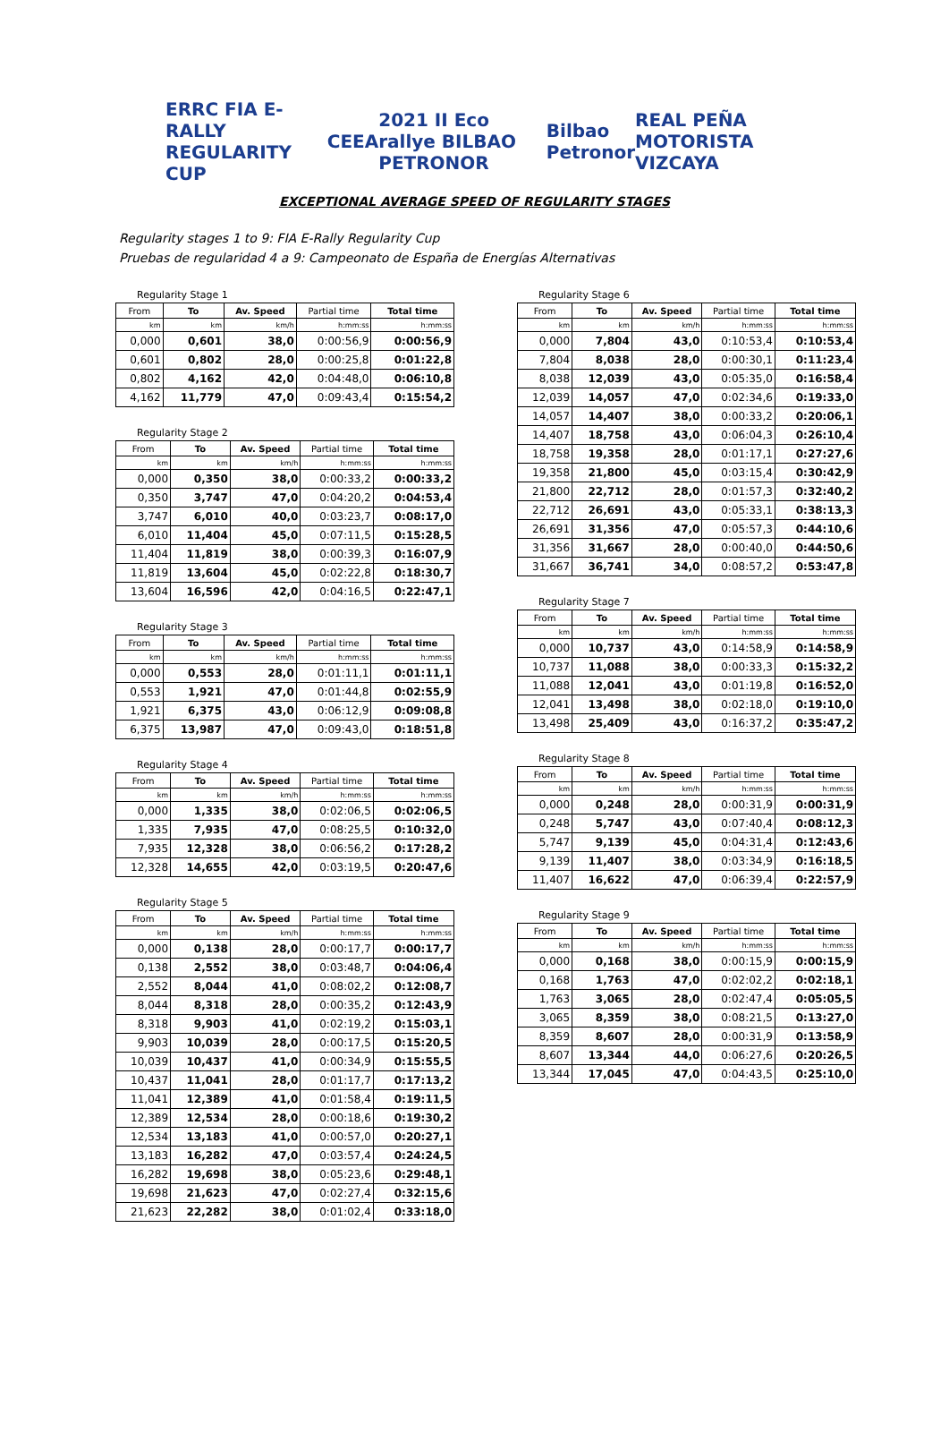ERRC FIA E-RALLY REGULARITY CUP CEEA 2021 II Eco rallye BILBAO PETRONOR Bilbao Petronor REAL PEÑA MOTORISTA VIZCAYA
EXCEPTIONAL AVERAGE SPEED OF REGULARITY STAGES
Regularity stages 1 to 9: FIA E-Rally Regularity Cup
Pruebas de regularidad 4 a 9: Campeonato de España de Energías Alternativas
Regularity Stage 1
| From | To | Av. Speed | Partial time | Total time |
| --- | --- | --- | --- | --- |
| km | km | km/h | h:mm:ss | h:mm:ss |
| 0,000 | 0,601 | 38,0 | 0:00:56,9 | 0:00:56,9 |
| 0,601 | 0,802 | 28,0 | 0:00:25,8 | 0:01:22,8 |
| 0,802 | 4,162 | 42,0 | 0:04:48,0 | 0:06:10,8 |
| 4,162 | 11,779 | 47,0 | 0:09:43,4 | 0:15:54,2 |
Regularity Stage 2
| From | To | Av. Speed | Partial time | Total time |
| --- | --- | --- | --- | --- |
| km | km | km/h | h:mm:ss | h:mm:ss |
| 0,000 | 0,350 | 38,0 | 0:00:33,2 | 0:00:33,2 |
| 0,350 | 3,747 | 47,0 | 0:04:20,2 | 0:04:53,4 |
| 3,747 | 6,010 | 40,0 | 0:03:23,7 | 0:08:17,0 |
| 6,010 | 11,404 | 45,0 | 0:07:11,5 | 0:15:28,5 |
| 11,404 | 11,819 | 38,0 | 0:00:39,3 | 0:16:07,9 |
| 11,819 | 13,604 | 45,0 | 0:02:22,8 | 0:18:30,7 |
| 13,604 | 16,596 | 42,0 | 0:04:16,5 | 0:22:47,1 |
Regularity Stage 3
| From | To | Av. Speed | Partial time | Total time |
| --- | --- | --- | --- | --- |
| km | km | km/h | h:mm:ss | h:mm:ss |
| 0,000 | 0,553 | 28,0 | 0:01:11,1 | 0:01:11,1 |
| 0,553 | 1,921 | 47,0 | 0:01:44,8 | 0:02:55,9 |
| 1,921 | 6,375 | 43,0 | 0:06:12,9 | 0:09:08,8 |
| 6,375 | 13,987 | 47,0 | 0:09:43,0 | 0:18:51,8 |
Regularity Stage 4
| From | To | Av. Speed | Partial time | Total time |
| --- | --- | --- | --- | --- |
| km | km | km/h | h:mm:ss | h:mm:ss |
| 0,000 | 1,335 | 38,0 | 0:02:06,5 | 0:02:06,5 |
| 1,335 | 7,935 | 47,0 | 0:08:25,5 | 0:10:32,0 |
| 7,935 | 12,328 | 38,0 | 0:06:56,2 | 0:17:28,2 |
| 12,328 | 14,655 | 42,0 | 0:03:19,5 | 0:20:47,6 |
Regularity Stage 5
| From | To | Av. Speed | Partial time | Total time |
| --- | --- | --- | --- | --- |
| km | km | km/h | h:mm:ss | h:mm:ss |
| 0,000 | 0,138 | 28,0 | 0:00:17,7 | 0:00:17,7 |
| 0,138 | 2,552 | 38,0 | 0:03:48,7 | 0:04:06,4 |
| 2,552 | 8,044 | 41,0 | 0:08:02,2 | 0:12:08,7 |
| 8,044 | 8,318 | 28,0 | 0:00:35,2 | 0:12:43,9 |
| 8,318 | 9,903 | 41,0 | 0:02:19,2 | 0:15:03,1 |
| 9,903 | 10,039 | 28,0 | 0:00:17,5 | 0:15:20,5 |
| 10,039 | 10,437 | 41,0 | 0:00:34,9 | 0:15:55,5 |
| 10,437 | 11,041 | 28,0 | 0:01:17,7 | 0:17:13,2 |
| 11,041 | 12,389 | 41,0 | 0:01:58,4 | 0:19:11,5 |
| 12,389 | 12,534 | 28,0 | 0:00:18,6 | 0:19:30,2 |
| 12,534 | 13,183 | 41,0 | 0:00:57,0 | 0:20:27,1 |
| 13,183 | 16,282 | 47,0 | 0:03:57,4 | 0:24:24,5 |
| 16,282 | 19,698 | 38,0 | 0:05:23,6 | 0:29:48,1 |
| 19,698 | 21,623 | 47,0 | 0:02:27,4 | 0:32:15,6 |
| 21,623 | 22,282 | 38,0 | 0:01:02,4 | 0:33:18,0 |
Regularity Stage 6
| From | To | Av. Speed | Partial time | Total time |
| --- | --- | --- | --- | --- |
| km | km | km/h | h:mm:ss | h:mm:ss |
| 0,000 | 7,804 | 43,0 | 0:10:53,4 | 0:10:53,4 |
| 7,804 | 8,038 | 28,0 | 0:00:30,1 | 0:11:23,4 |
| 8,038 | 12,039 | 43,0 | 0:05:35,0 | 0:16:58,4 |
| 12,039 | 14,057 | 47,0 | 0:02:34,6 | 0:19:33,0 |
| 14,057 | 14,407 | 38,0 | 0:00:33,2 | 0:20:06,1 |
| 14,407 | 18,758 | 43,0 | 0:06:04,3 | 0:26:10,4 |
| 18,758 | 19,358 | 28,0 | 0:01:17,1 | 0:27:27,6 |
| 19,358 | 21,800 | 45,0 | 0:03:15,4 | 0:30:42,9 |
| 21,800 | 22,712 | 28,0 | 0:01:57,3 | 0:32:40,2 |
| 22,712 | 26,691 | 43,0 | 0:05:33,1 | 0:38:13,3 |
| 26,691 | 31,356 | 47,0 | 0:05:57,3 | 0:44:10,6 |
| 31,356 | 31,667 | 28,0 | 0:00:40,0 | 0:44:50,6 |
| 31,667 | 36,741 | 34,0 | 0:08:57,2 | 0:53:47,8 |
Regularity Stage 7
| From | To | Av. Speed | Partial time | Total time |
| --- | --- | --- | --- | --- |
| km | km | km/h | h:mm:ss | h:mm:ss |
| 0,000 | 10,737 | 43,0 | 0:14:58,9 | 0:14:58,9 |
| 10,737 | 11,088 | 38,0 | 0:00:33,3 | 0:15:32,2 |
| 11,088 | 12,041 | 43,0 | 0:01:19,8 | 0:16:52,0 |
| 12,041 | 13,498 | 38,0 | 0:02:18,0 | 0:19:10,0 |
| 13,498 | 25,409 | 43,0 | 0:16:37,2 | 0:35:47,2 |
Regularity Stage 8
| From | To | Av. Speed | Partial time | Total time |
| --- | --- | --- | --- | --- |
| km | km | km/h | h:mm:ss | h:mm:ss |
| 0,000 | 0,248 | 28,0 | 0:00:31,9 | 0:00:31,9 |
| 0,248 | 5,747 | 43,0 | 0:07:40,4 | 0:08:12,3 |
| 5,747 | 9,139 | 45,0 | 0:04:31,4 | 0:12:43,6 |
| 9,139 | 11,407 | 38,0 | 0:03:34,9 | 0:16:18,5 |
| 11,407 | 16,622 | 47,0 | 0:06:39,4 | 0:22:57,9 |
Regularity Stage 9
| From | To | Av. Speed | Partial time | Total time |
| --- | --- | --- | --- | --- |
| km | km | km/h | h:mm:ss | h:mm:ss |
| 0,000 | 0,168 | 38,0 | 0:00:15,9 | 0:00:15,9 |
| 0,168 | 1,763 | 47,0 | 0:02:02,2 | 0:02:18,1 |
| 1,763 | 3,065 | 28,0 | 0:02:47,4 | 0:05:05,5 |
| 3,065 | 8,359 | 38,0 | 0:08:21,5 | 0:13:27,0 |
| 8,359 | 8,607 | 28,0 | 0:00:31,9 | 0:13:58,9 |
| 8,607 | 13,344 | 44,0 | 0:06:27,6 | 0:20:26,5 |
| 13,344 | 17,045 | 47,0 | 0:04:43,5 | 0:25:10,0 |